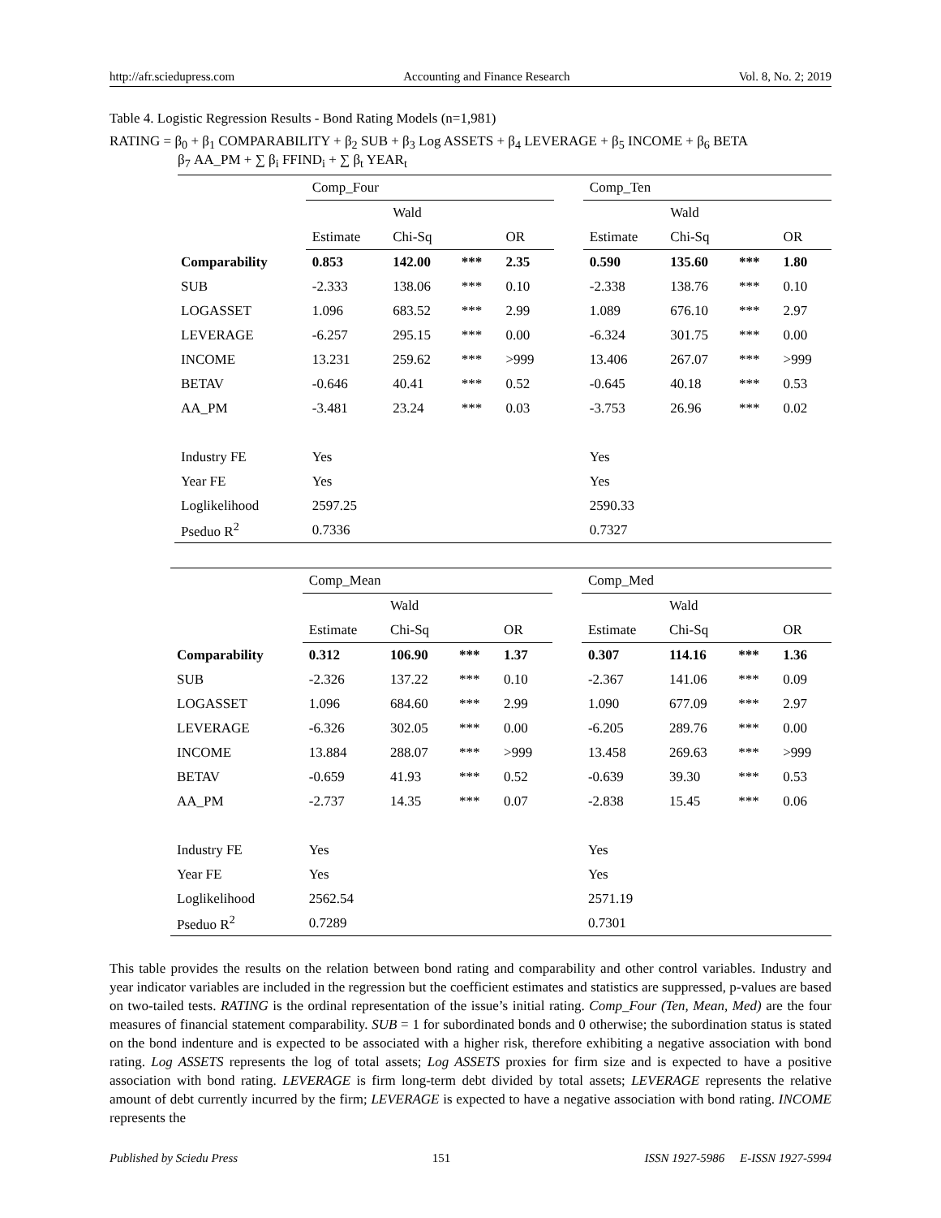http://afr.sciedupress.com Accounting and Finance Research Vol. 8, No. 2; 2019
Table 4. Logistic Regression Results - Bond Rating Models (n=1,981)
RATING = β<sub>0</sub> + β<sub>1</sub> COMPARABILITY + β<sub>2</sub> SUB + β<sub>3</sub> Log ASSETS + β<sub>4</sub> LEVERAGE + β<sub>5</sub> INCOME + β<sub>6</sub> BETA
β<sub>7</sub> AA_PM + ∑ β<sub>i</sub> FFIND<sub>i</sub> + ∑ β<sub>t</sub> YEAR<sub>t</sub>
| | Comp_Four | | | | | Comp_Ten | | | |
| | | Wald | | | | | Wald | | |
| | Estimate | Chi-Sq | | OR | | Estimate | Chi-Sq | | OR |
| Comparability | 0.853 | 142.00 | *** | 2.35 | | 0.590 | 135.60 | *** | 1.80 |
| SUB | -2.333 | 138.06 | *** | 0.10 | | -2.338 | 138.76 | *** | 0.10 |
| LOGASSET | 1.096 | 683.52 | *** | 2.99 | | 1.089 | 676.10 | *** | 2.97 |
| LEVERAGE | -6.257 | 295.15 | *** | 0.00 | | -6.324 | 301.75 | *** | 0.00 |
| INCOME | 13.231 | 259.62 | *** | >999 | | 13.406 | 267.07 | *** | >999 |
| BETAV | -0.646 | 40.41 | *** | 0.52 | | -0.645 | 40.18 | *** | 0.53 |
| AA_PM | -3.481 | 23.24 | *** | 0.03 | | -3.753 | 26.96 | *** | 0.02 |
| Industry FE | Yes | | | | | Yes | | | |
| Year FE | Yes | | | | | Yes | | | |
| Loglikelihood | 2597.25 | | | | | 2590.33 | | | |
| Pseduo R<sup>2</sup> | 0.7336 | | | | | 0.7327 | | | |
| | Comp_Mean | | | | | Comp_Med | | | |
| | | Wald | | | | | Wald | | |
| | Estimate | Chi-Sq | | OR | | Estimate | Chi-Sq | | OR |
| Comparability | 0.312 | 106.90 | *** | 1.37 | | 0.307 | 114.16 | *** | 1.36 |
| SUB | -2.326 | 137.22 | *** | 0.10 | | -2.367 | 141.06 | *** | 0.09 |
| LOGASSET | 1.096 | 684.60 | *** | 2.99 | | 1.090 | 677.09 | *** | 2.97 |
| LEVERAGE | -6.326 | 302.05 | *** | 0.00 | | -6.205 | 289.76 | *** | 0.00 |
| INCOME | 13.884 | 288.07 | *** | >999 | | 13.458 | 269.63 | *** | >999 |
| BETAV | -0.659 | 41.93 | *** | 0.52 | | -0.639 | 39.30 | *** | 0.53 |
| AA_PM | -2.737 | 14.35 | *** | 0.07 | | -2.838 | 15.45 | *** | 0.06 |
| Industry FE | Yes | | | | | Yes | | | |
| Year FE | Yes | | | | | Yes | | | |
| Loglikelihood | 2562.54 | | | | | 2571.19 | | | |
| Pseduo R<sup>2</sup> | 0.7289 | | | | | 0.7301 | | | |
This table provides the results on the relation between bond rating and comparability and other control variables. Industry and year indicator variables are included in the regression but the coefficient estimates and statistics are suppressed, p-values are based on two-tailed tests. RATING is the ordinal representation of the issue’s initial rating. Comp_Four (Ten, Mean, Med) are the four measures of financial statement comparability. SUB = 1 for subordinated bonds and 0 otherwise; the subordination status is stated on the bond indenture and is expected to be associated with a higher risk, therefore exhibiting a negative association with bond rating. Log ASSETS represents the log of total assets; Log ASSETS proxies for firm size and is expected to have a positive association with bond rating. LEVERAGE is firm long-term debt divided by total assets; LEVERAGE represents the relative amount of debt currently incurred by the firm; LEVERAGE is expected to have a negative association with bond rating. INCOME represents the
Published by Sciedu Press 151 ISSN 1927-5986 E-ISSN 1927-5994